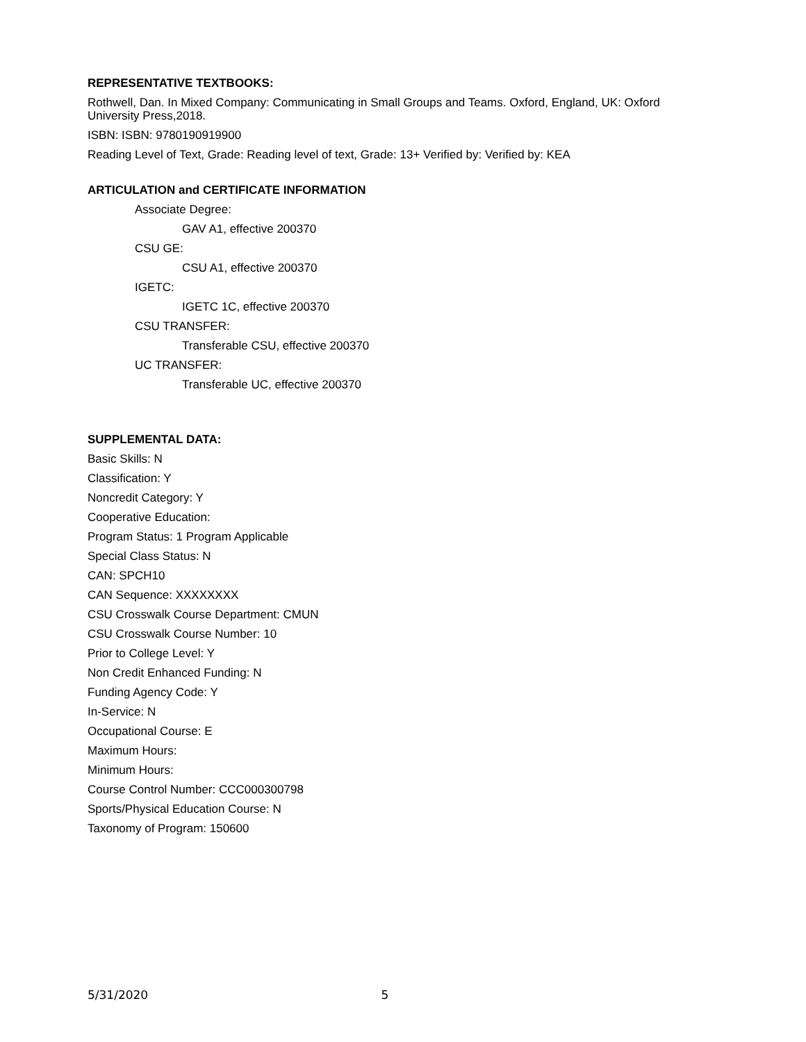REPRESENTATIVE TEXTBOOKS:
Rothwell, Dan. In Mixed Company: Communicating in Small Groups and Teams. Oxford, England, UK: Oxford University Press,2018.
ISBN: ISBN: 9780190919900
Reading Level of Text, Grade: Reading level of text, Grade: 13+ Verified by: Verified by: KEA
ARTICULATION and CERTIFICATE INFORMATION
Associate Degree:
GAV A1, effective 200370
CSU GE:
CSU A1, effective 200370
IGETC:
IGETC 1C, effective 200370
CSU TRANSFER:
Transferable CSU, effective 200370
UC TRANSFER:
Transferable UC, effective 200370
SUPPLEMENTAL DATA:
Basic Skills: N
Classification: Y
Noncredit Category: Y
Cooperative Education:
Program Status: 1 Program Applicable
Special Class Status: N
CAN: SPCH10
CAN Sequence: XXXXXXXX
CSU Crosswalk Course Department: CMUN
CSU Crosswalk Course Number: 10
Prior to College Level: Y
Non Credit Enhanced Funding: N
Funding Agency Code: Y
In-Service: N
Occupational Course: E
Maximum Hours:
Minimum Hours:
Course Control Number: CCC000300798
Sports/Physical Education Course: N
Taxonomy of Program: 150600
5/31/2020 5